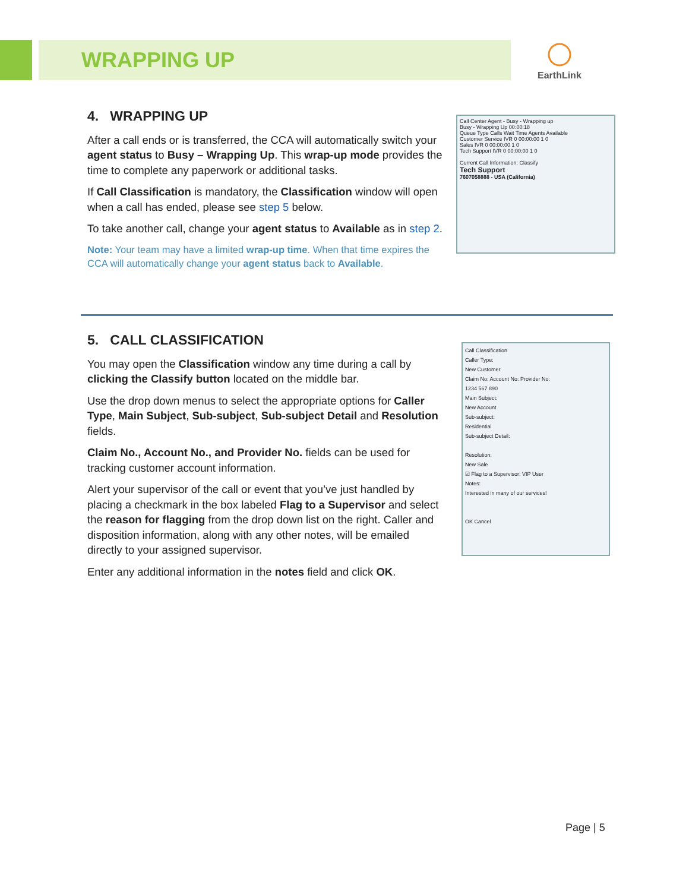WRAPPING UP
EarthLink
4. WRAPPING UP
After a call ends or is transferred, the CCA will automatically switch your agent status to Busy – Wrapping Up. This wrap-up mode provides the time to complete any paperwork or additional tasks.
If Call Classification is mandatory, the Classification window will open when a call has ended, please see step 5 below.
To take another call, change your agent status to Available as in step 2.
Note: Your team may have a limited wrap-up time. When that time expires the CCA will automatically change your agent status back to Available.
Call Center Agent - Busy - Wrapping up
Busy - Wrapping Up 00:00:18
Queue Type Calls Wait Time Agents Available
Customer Service IVR 0 00:00:00 1 0
Sales IVR 0 00:00:00 1 0
Tech Support IVR 0 00:00:00 1 0
Current Call Information: Classify
Tech Support
7607058888 - USA (California)
5. CALL CLASSIFICATION
You may open the Classification window any time during a call by clicking the Classify button located on the middle bar.
Use the drop down menus to select the appropriate options for Caller Type, Main Subject, Sub-subject, Sub-subject Detail and Resolution fields.
Claim No., Account No., and Provider No. fields can be used for tracking customer account information.
Alert your supervisor of the call or event that you’ve just handled by placing a checkmark in the box labeled Flag to a Supervisor and select the reason for flagging from the drop down list on the right. Caller and disposition information, along with any other notes, will be emailed directly to your assigned supervisor.
Enter any additional information in the notes field and click OK.
Call Classification
Caller Type:
New Customer
Claim No: Account No: Provider No:
1234 567 890
Main Subject:
New Account
Sub-subject:
Residential
Sub-subject Detail:
Resolution:
New Sale
☑ Flag to a Supervisor: VIP User
Notes:
Interested in many of our services!
OK Cancel
Page | 5